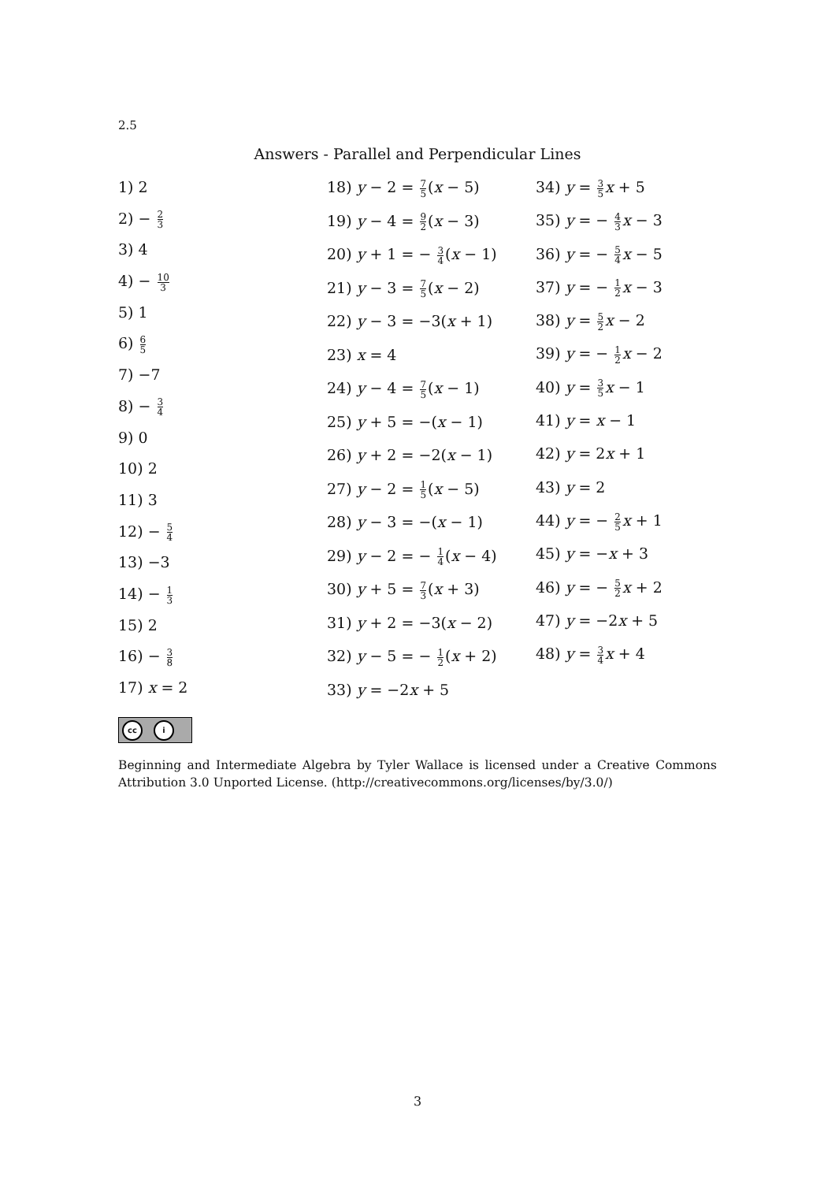2.5
Answers - Parallel and Perpendicular Lines
1) 2
2) − 2 3
3) 4
4) − 10 3
5) 1
6) 6 5
7) −7
8) − 3 4
9) 0
10) 2
11) 3
12) − 5 4
13) −3
14) − 1 3
15) 2
16) − 3 8
17) x = 2
18) y − 2 = 7 5(x − 5)
19) y − 4 = 9 2(x − 3)
20) y + 1 = − 3 4(x − 1)
21) y − 3 = 7 5(x − 2)
22) y − 3 = −3(x + 1)
23) x = 4
24) y − 4 = 7 5(x − 1)
25) y + 5 = −(x − 1)
26) y + 2 = −2(x − 1)
27) y − 2 = 1 5(x − 5)
28) y − 3 = −(x − 1)
29) y − 2 = − 1 4(x − 4)
30) y + 5 = 7 3(x + 3)
31) y + 2 = −3(x − 2)
32) y − 5 = − 1 2(x + 2)
33) y = −2x + 5
34) y = 3 5 x + 5
35) y = − 4 3 x − 3
36) y = − 5 4 x − 5
37) y = − 1 2 x − 3
38) y = 5 2 x − 2
39) y = − 1 2 x − 2
40) y = 3 5 x − 1
41) y = x − 1
42) y = 2x + 1
43) y = 2
44) y = − 2 5 x + 1
45) y = −x + 3
46) y = − 5 2 x + 2
47) y = −2x + 5
48) y = 3 4 x + 4
cc i
Beginning and Intermediate Algebra by Tyler Wallace is licensed under a Creative Commons Attribution 3.0 Unported License. (http://creativecommons.org/licenses/by/3.0/)
3